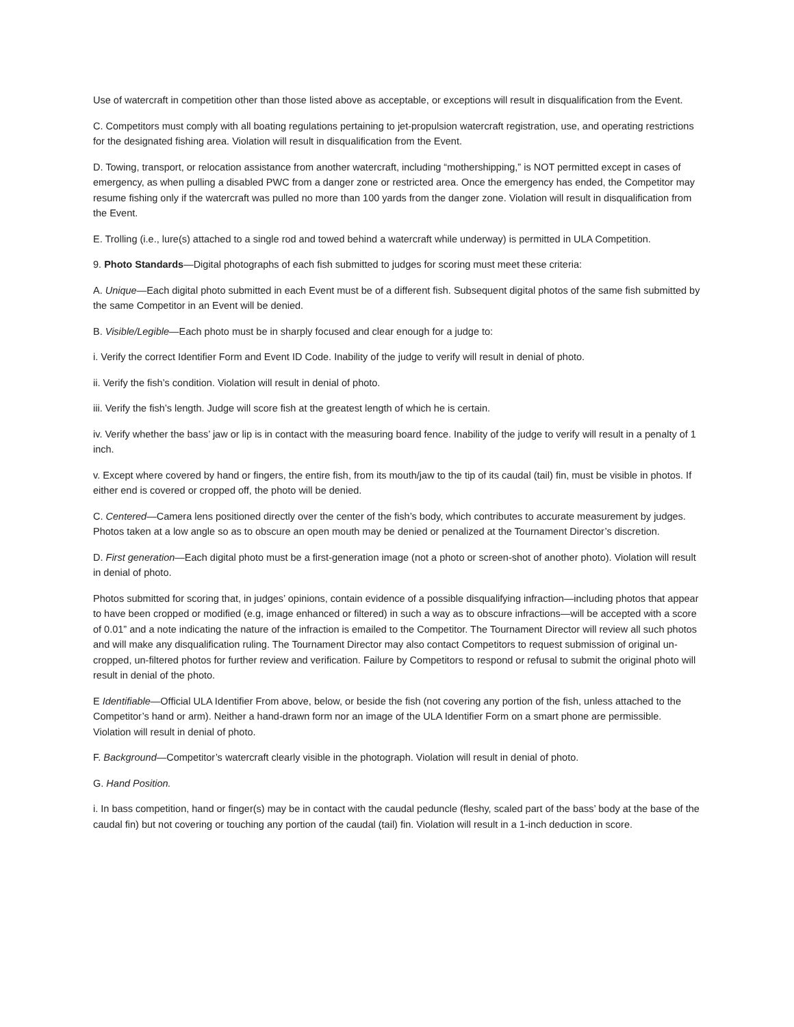Use of watercraft in competition other than those listed above as acceptable, or exceptions will result in disqualification from the Event.
C. Competitors must comply with all boating regulations pertaining to jet-propulsion watercraft registration, use, and operating restrictions for the designated fishing area. Violation will result in disqualification from the Event.
D. Towing, transport, or relocation assistance from another watercraft, including “mothershipping,” is NOT permitted except in cases of emergency, as when pulling a disabled PWC from a danger zone or restricted area. Once the emergency has ended, the Competitor may resume fishing only if the watercraft was pulled no more than 100 yards from the danger zone. Violation will result in disqualification from the Event.
E. Trolling (i.e., lure(s) attached to a single rod and towed behind a watercraft while underway) is permitted in ULA Competition.
9. Photo Standards—Digital photographs of each fish submitted to judges for scoring must meet these criteria:
A. Unique—Each digital photo submitted in each Event must be of a different fish. Subsequent digital photos of the same fish submitted by the same Competitor in an Event will be denied.
B. Visible/Legible—Each photo must be in sharply focused and clear enough for a judge to:
i. Verify the correct Identifier Form and Event ID Code. Inability of the judge to verify will result in denial of photo.
ii. Verify the fish’s condition. Violation will result in denial of photo.
iii. Verify the fish’s length. Judge will score fish at the greatest length of which he is certain.
iv. Verify whether the bass’ jaw or lip is in contact with the measuring board fence. Inability of the judge to verify will result in a penalty of 1 inch.
v. Except where covered by hand or fingers, the entire fish, from its mouth/jaw to the tip of its caudal (tail) fin, must be visible in photos. If either end is covered or cropped off, the photo will be denied.
C. Centered—Camera lens positioned directly over the center of the fish’s body, which contributes to accurate measurement by judges. Photos taken at a low angle so as to obscure an open mouth may be denied or penalized at the Tournament Director’s discretion.
D. First generation—Each digital photo must be a first-generation image (not a photo or screen-shot of another photo). Violation will result in denial of photo.
Photos submitted for scoring that, in judges’ opinions, contain evidence of a possible disqualifying infraction—including photos that appear to have been cropped or modified (e.g, image enhanced or filtered) in such a way as to obscure infractions—will be accepted with a score of 0.01” and a note indicating the nature of the infraction is emailed to the Competitor. The Tournament Director will review all such photos and will make any disqualification ruling. The Tournament Director may also contact Competitors to request submission of original un-cropped, un-filtered photos for further review and verification. Failure by Competitors to respond or refusal to submit the original photo will result in denial of the photo.
E Identifiable—Official ULA Identifier From above, below, or beside the fish (not covering any portion of the fish, unless attached to the Competitor’s hand or arm). Neither a hand-drawn form nor an image of the ULA Identifier Form on a smart phone are permissible. Violation will result in denial of photo.
F. Background—Competitor’s watercraft clearly visible in the photograph. Violation will result in denial of photo.
G. Hand Position.
i. In bass competition, hand or finger(s) may be in contact with the caudal peduncle (fleshy, scaled part of the bass’ body at the base of the caudal fin) but not covering or touching any portion of the caudal (tail) fin. Violation will result in a 1-inch deduction in score.